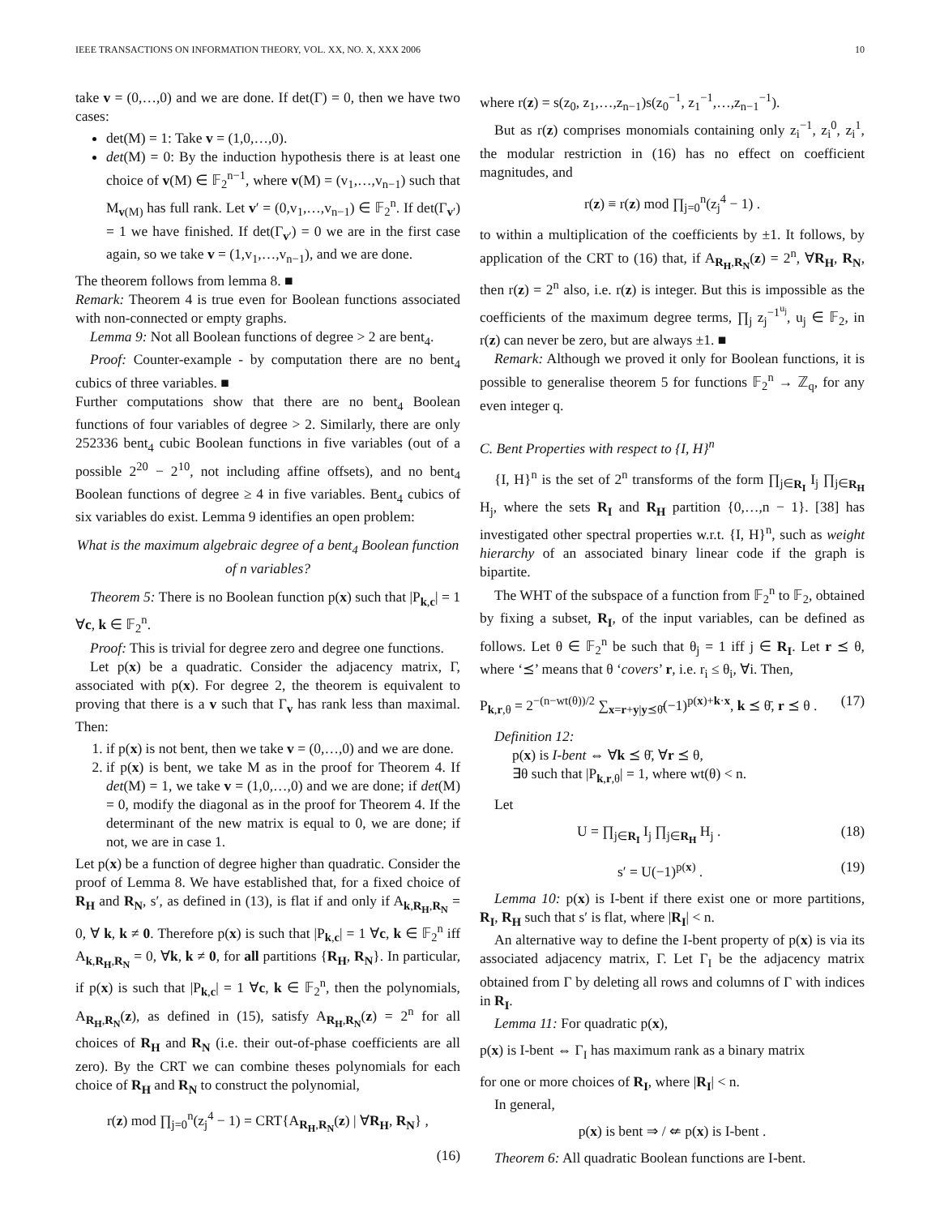IEEE TRANSACTIONS ON INFORMATION THEORY, VOL. XX, NO. X, XXX 2006 10
take v = (0,…,0) and we are done. If det(Γ) = 0, then we have two cases:
det(M) = 1: Take v = (1,0,…,0).
det(M) = 0: By the induction hypothesis there is at least one choice of v(M) ∈ 𝔽<sub>2</sub><sup>n−1</sup>, where v(M) = (v<sub>1</sub>,…,v<sub>n−1</sub>) such that M<sub>v(M)</sub> has full rank. Let v′ = (0,v<sub>1</sub>,…,v<sub>n−1</sub>) ∈ 𝔽<sub>2</sub><sup>n</sup>. If det(Γ<sub>v′</sub>) = 1 we have finished. If det(Γ<sub>v′</sub>) = 0 we are in the first case again, so we take v = (1,v<sub>1</sub>,…,v<sub>n−1</sub>), and we are done.
The theorem follows from lemma 8. ■
Remark: Theorem 4 is true even for Boolean functions associated with non-connected or empty graphs.
Lemma 9: Not all Boolean functions of degree > 2 are bent<sub>4</sub>.
Proof: Counter-example - by computation there are no bent<sub>4</sub> cubics of three variables. ■
Further computations show that there are no bent<sub>4</sub> Boolean functions of four variables of degree > 2. Similarly, there are only 252336 bent<sub>4</sub> cubic Boolean functions in five variables (out of a possible 2<sup>20</sup> − 2<sup>10</sup>, not including affine offsets), and no bent<sub>4</sub> Boolean functions of degree ≥ 4 in five variables. Bent<sub>4</sub> cubics of six variables do exist. Lemma 9 identifies an open problem:
What is the maximum algebraic degree of a bent<sub>4</sub> Boolean function of n variables?
Theorem 5: There is no Boolean function p(x) such that |P<sub>k,c</sub>| = 1 ∀c, k ∈ 𝔽<sub>2</sub><sup>n</sup>.
Proof: This is trivial for degree zero and degree one functions.
Let p(x) be a quadratic. Consider the adjacency matrix, Γ, associated with p(x). For degree 2, the theorem is equivalent to proving that there is a v such that Γ<sub>v</sub> has rank less than maximal. Then:
1. if p(x) is not bent, then we take v = (0,…,0) and we are done.
2. if p(x) is bent, we take M as in the proof for Theorem 4. If det(M) = 1, we take v = (1,0,…,0) and we are done; if det(M) = 0, modify the diagonal as in the proof for Theorem 4. If the determinant of the new matrix is equal to 0, we are done; if not, we are in case 1.
Let p(x) be a function of degree higher than quadratic. Consider the proof of Lemma 8. We have established that, for a fixed choice of R<sub>H</sub> and R<sub>N</sub>, s′, as defined in (13), is flat if and only if A<sub>k,R<sub>H</sub>,R<sub>N</sub></sub> = 0, ∀ k, k ≠ 0. Therefore p(x) is such that |P<sub>k,c</sub>| = 1 ∀c, k ∈ 𝔽<sub>2</sub><sup>n</sup> iff A<sub>k,R<sub>H</sub>,R<sub>N</sub></sub> = 0, ∀k, k ≠ 0, for all partitions {R<sub>H</sub>, R<sub>N</sub>}. In particular, if p(x) is such that |P<sub>k,c</sub>| = 1 ∀c, k ∈ 𝔽<sub>2</sub><sup>n</sup>, then the polynomials, A<sub>R<sub>H</sub>,R<sub>N</sub></sub>(z), as defined in (15), satisfy A<sub>R<sub>H</sub>,R<sub>N</sub></sub>(z) = 2<sup>n</sup> for all choices of R<sub>H</sub> and R<sub>N</sub> (i.e. their out-of-phase coefficients are all zero). By the CRT we can combine theses polynomials for each choice of R<sub>H</sub> and R<sub>N</sub> to construct the polynomial,
r(z) mod ∏<sub>j=0</sub><sup>n</sup>(z<sub>j</sub><sup>4</sup> − 1) = CRT{A<sub>R<sub>H</sub>,R<sub>N</sub></sub>(z) | ∀R<sub>H</sub>, R<sub>N</sub>} ,
(16)
where r(z) = s(z<sub>0</sub>, z<sub>1</sub>,…,z<sub>n−1</sub>)s(z<sub>0</sub><sup>−1</sup>, z<sub>1</sub><sup>−1</sup>,…,z<sub>n−1</sub><sup>−1</sup>).
But as r(z) comprises monomials containing only z<sub>i</sub><sup>−1</sup>, z<sub>i</sub><sup>0</sup>, z<sub>i</sub><sup>1</sup>, the modular restriction in (16) has no effect on coefficient magnitudes, and
r(z) ≡ r(z) mod ∏<sub>j=0</sub><sup>n</sup>(z<sub>j</sub><sup>4</sup> − 1) .
to within a multiplication of the coefficients by ±1. It follows, by application of the CRT to (16) that, if A<sub>R<sub>H</sub>,R<sub>N</sub></sub>(z) = 2<sup>n</sup>, ∀R<sub>H</sub>, R<sub>N</sub>, then r(z) = 2<sup>n</sup> also, i.e. r(z) is integer. But this is impossible as the coefficients of the maximum degree terms, ∏<sub>j</sub> z<sub>j</sub><sup>−1<sup>u<sub>j</sub></sup></sup>, u<sub>j</sub> ∈ 𝔽<sub>2</sub>, in r(z) can never be zero, but are always ±1. ■
Remark: Although we proved it only for Boolean functions, it is possible to generalise theorem 5 for functions 𝔽<sub>2</sub><sup>n</sup> → ℤ<sub>q</sub>, for any even integer q.
C. Bent Properties with respect to {I, H}<sup>n</sup>
{I, H}<sup>n</sup> is the set of 2<sup>n</sup> transforms of the form ∏<sub>j∈R<sub>I</sub></sub> I<sub>j</sub> ∏<sub>j∈R<sub>H</sub></sub> H<sub>j</sub>, where the sets R<sub>I</sub> and R<sub>H</sub> partition {0,…,n − 1}. [38] has investigated other spectral properties w.r.t. {I, H}<sup>n</sup>, such as weight hierarchy of an associated binary linear code if the graph is bipartite.
The WHT of the subspace of a function from 𝔽<sub>2</sub><sup>n</sup> to 𝔽<sub>2</sub>, obtained by fixing a subset, R<sub>I</sub>, of the input variables, can be defined as follows. Let θ ∈ 𝔽<sub>2</sub><sup>n</sup> be such that θ<sub>j</sub> = 1 iff j ∈ R<sub>I</sub>. Let r ⪯ θ, where ‘⪯’ means that θ ‘covers’ r, i.e. r<sub>i</sub> ≤ θ<sub>i</sub>, ∀i. Then,
P<sub>k,r,θ</sub> = 2<sup>−(n−wt(θ))/2</sup> ∑<sub>x=r+y|y⪯θ̄</sub>(−1)<sup>p(x)+k·x</sup>, k ⪯ θ̄, r ⪯ θ . (17)
Definition 12:
p(x) is I-bent ⇔ ∀k ⪯ θ̄, ∀r ⪯ θ,
∃θ such that |P<sub>k,r,θ</sub>| = 1, where wt(θ) < n.
Let
U = ∏<sub>j∈R<sub>I</sub></sub> I<sub>j</sub> ∏<sub>j∈R<sub>H</sub></sub> H<sub>j</sub> . (18)
s′ = U(−1)<sup>p(x)</sup> . (19)
Lemma 10: p(x) is I-bent if there exist one or more partitions, R<sub>I</sub>, R<sub>H</sub> such that s′ is flat, where |R<sub>I</sub>| < n.
An alternative way to define the I-bent property of p(x) is via its associated adjacency matrix, Γ. Let Γ<sub>I</sub> be the adjacency matrix obtained from Γ by deleting all rows and columns of Γ with indices in R<sub>I</sub>.
Lemma 11: For quadratic p(x),
p(x) is I-bent ⇔ Γ<sub>I</sub> has maximum rank as a binary matrix
for one or more choices of R<sub>I</sub>, where |R<sub>I</sub>| < n.
In general,
p(x) is bent ⇒ / ⇍ p(x) is I-bent .
Theorem 6: All quadratic Boolean functions are I-bent.